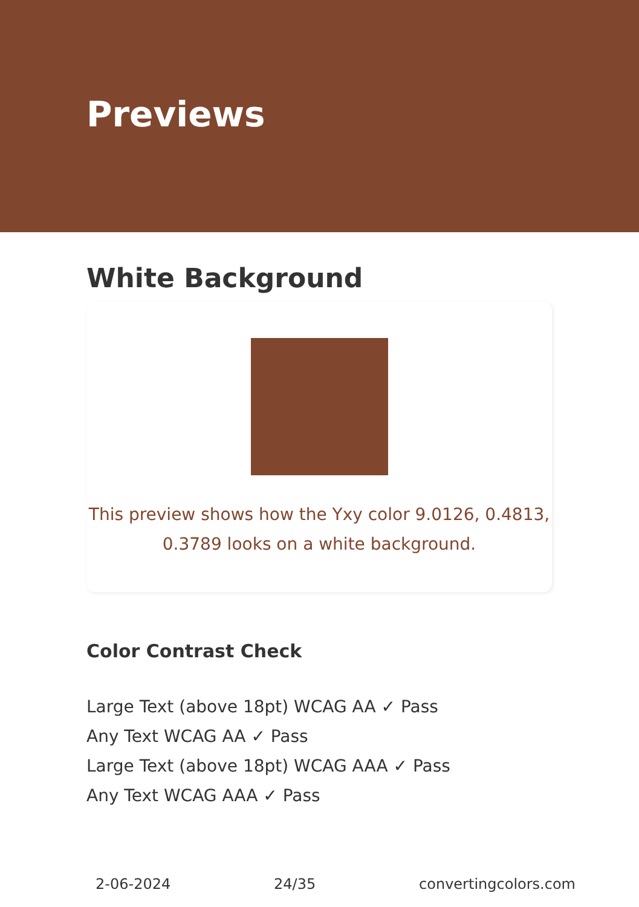Previews
White Background
This preview shows how the Yxy color 9.0126, 0.4813,
0.3789 looks on a white background.
Color Contrast Check
Large Text (above 18pt) WCAG AA ✓ Pass
Any Text WCAG AA ✓ Pass
Large Text (above 18pt) WCAG AAA ✓ Pass
Any Text WCAG AAA ✓ Pass
2-06-2024 24/35 convertingcolors.com